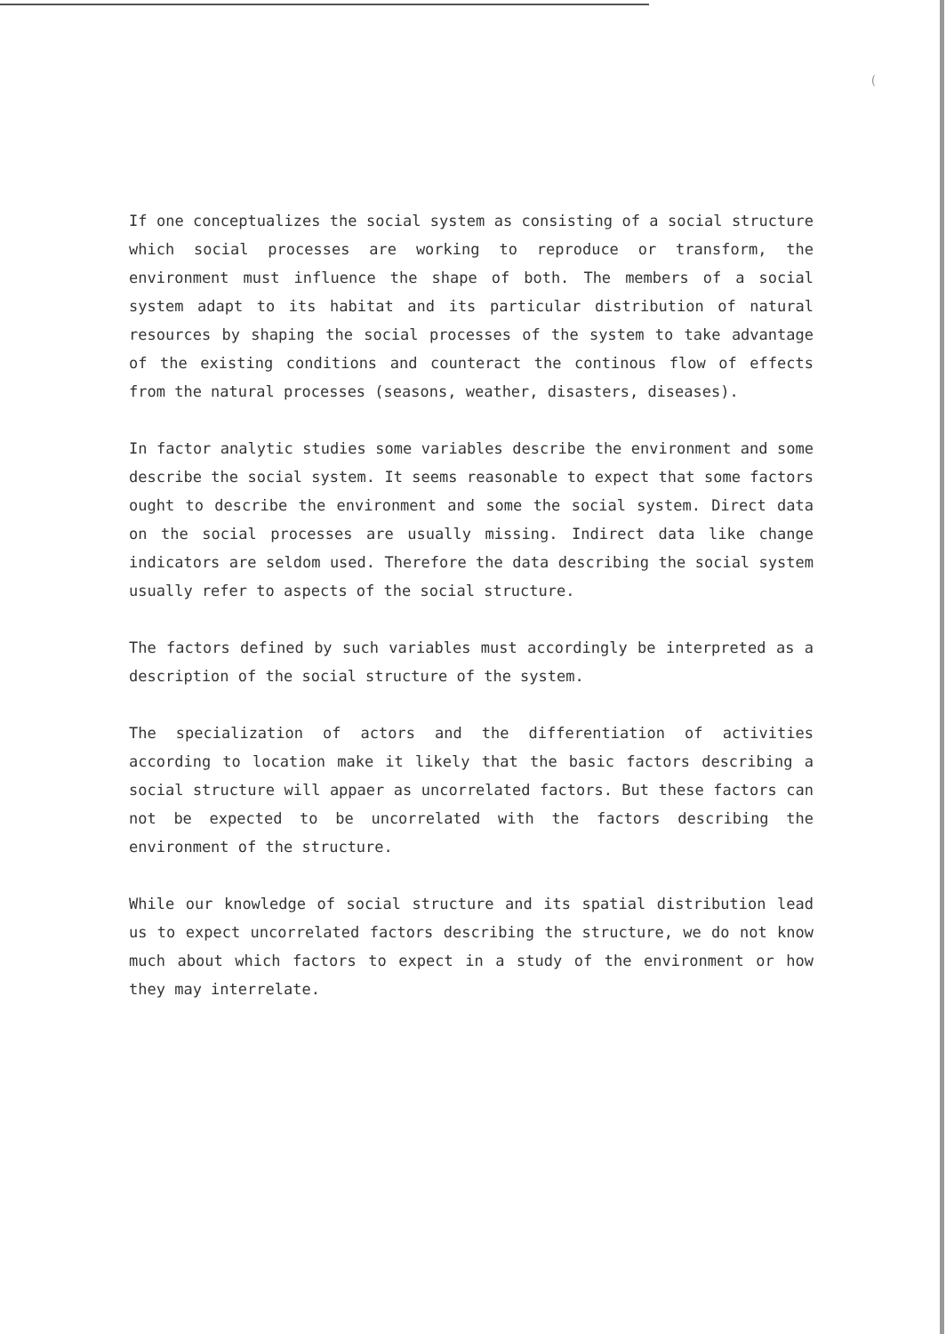(
If one conceptualizes the social system as consisting of a social structure which social processes are working to reproduce or transform, the environment must influence the shape of both. The members of a social system adapt to its habitat and its particular distribution of natural resources by shaping the social processes of the system to take advantage of the existing conditions and counteract the continous flow of effects from the natural processes (seasons, weather, disasters, diseases).
In factor analytic studies some variables describe the environment and some describe the social system. It seems reasonable to expect that some factors ought to describe the environment and some the social system. Direct data on the social processes are usually missing. Indirect data like change indicators are seldom used. Therefore the data describing the social system usually refer to aspects of the social structure.
The factors defined by such variables must accordingly be interpreted as a description of the social structure of the system.
The specialization of actors and the differentiation of activities according to location make it likely that the basic factors describing a social structure will appaer as uncorrelated factors. But these factors can not be expected to be uncorrelated with the factors describing the environment of the structure.
While our knowledge of social structure and its spatial distribution lead us to expect uncorrelated factors describing the structure, we do not know much about which factors to expect in a study of the environment or how they may interrelate.